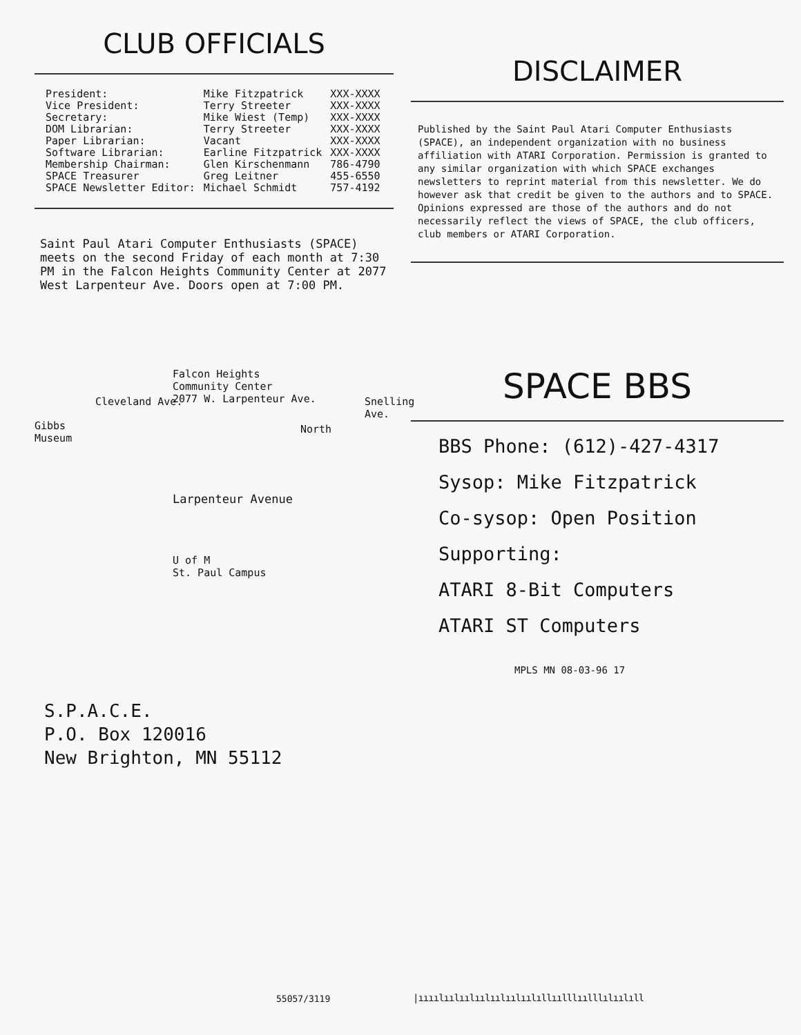CLUB OFFICIALS
| President: | Mike Fitzpatrick | XXX-XXXX |
| Vice President: | Terry Streeter | XXX-XXXX |
| Secretary: | Mike Wiest (Temp) | XXX-XXXX |
| DOM Librarian: | Terry Streeter | XXX-XXXX |
| Paper Librarian: | Vacant | XXX-XXXX |
| Software Librarian: | Earline Fitzpatrick | XXX-XXXX |
| Membership Chairman: | Glen Kirschenmann | 786-4790 |
| SPACE Treasurer | Greg Leitner | 455-6550 |
| SPACE Newsletter Editor: | Michael Schmidt | 757-4192 |
Saint Paul Atari Computer Enthusiasts (SPACE) meets on the second Friday of each month at 7:30 PM in the Falcon Heights Community Center at 2077 West Larpenteur Ave. Doors open at 7:00 PM.
Falcon Heights
Community Center
2077 W. Larpenteur Ave.
Gibbs
Museum
Cleveland Ave.
North
Snelling Ave.
Larpenteur Avenue
U of M
St. Paul Campus
S.P.A.C.E.
P.O. Box 120016
New Brighton, MN 55112
DISCLAIMER
Published by the Saint Paul Atari Computer Enthusiasts (SPACE), an independent organization with no business affiliation with ATARI Corporation. Permission is granted to any similar organization with which SPACE exchanges newsletters to reprint material from this newsletter. We do however ask that credit be given to the authors and to SPACE. Opinions expressed are those of the authors and do not necessarily reflect the views of SPACE, the club officers, club members or ATARI Corporation.
SPACE BBS
BBS Phone: (612)-427-4317
Sysop: Mike Fitzpatrick
Co-sysop: Open Position
Supporting:
ATARI 8-Bit Computers
ATARI ST Computers
MPLS MN 08-03-96 17
55057/3119
|ıııılıılıılıılıılıılıılıllıılllıılllılıılıll